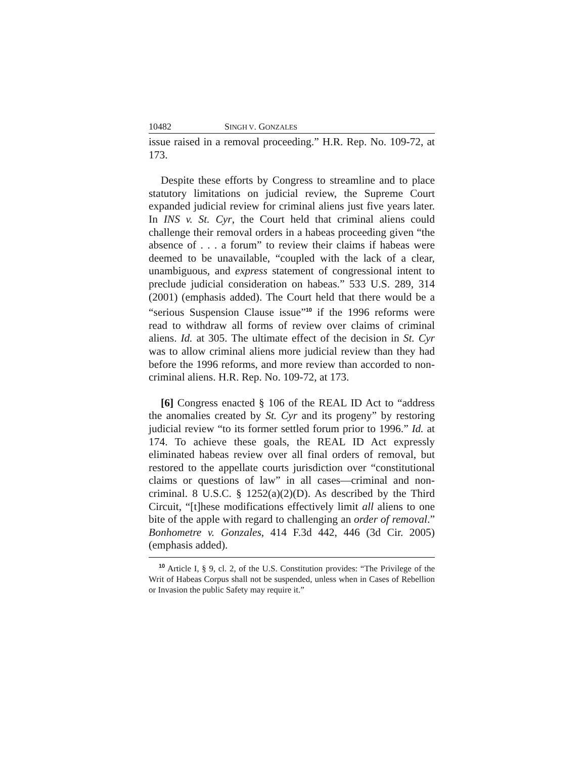10482 SINGH V. GONZALES
issue raised in a removal proceeding.” H.R. Rep. No. 109-72, at 173.
Despite these efforts by Congress to streamline and to place statutory limitations on judicial review, the Supreme Court expanded judicial review for criminal aliens just five years later. In INS v. St. Cyr, the Court held that criminal aliens could challenge their removal orders in a habeas proceeding given “the absence of . . . a forum” to review their claims if habeas were deemed to be unavailable, “coupled with the lack of a clear, unambiguous, and express statement of congressional intent to preclude judicial consideration on habeas.” 533 U.S. 289, 314 (2001) (emphasis added). The Court held that there would be a “serious Suspension Clause issue”<sup>10</sup> if the 1996 reforms were read to withdraw all forms of review over claims of criminal aliens. Id. at 305. The ultimate effect of the decision in St. Cyr was to allow criminal aliens more judicial review than they had before the 1996 reforms, and more review than accorded to non-criminal aliens. H.R. Rep. No. 109-72, at 173.
[6] Congress enacted § 106 of the REAL ID Act to “address the anomalies created by St. Cyr and its progeny” by restoring judicial review “to its former settled forum prior to 1996.” Id. at 174. To achieve these goals, the REAL ID Act expressly eliminated habeas review over all final orders of removal, but restored to the appellate courts jurisdiction over “constitutional claims or questions of law” in all cases—criminal and non-criminal. 8 U.S.C. § 1252(a)(2)(D). As described by the Third Circuit, “[t]hese modifications effectively limit all aliens to one bite of the apple with regard to challenging an order of removal.” Bonhometre v. Gonzales, 414 F.3d 442, 446 (3d Cir. 2005) (emphasis added).
<sup>10</sup> Article I, § 9, cl. 2, of the U.S. Constitution provides: “The Privilege of the Writ of Habeas Corpus shall not be suspended, unless when in Cases of Rebellion or Invasion the public Safety may require it.”